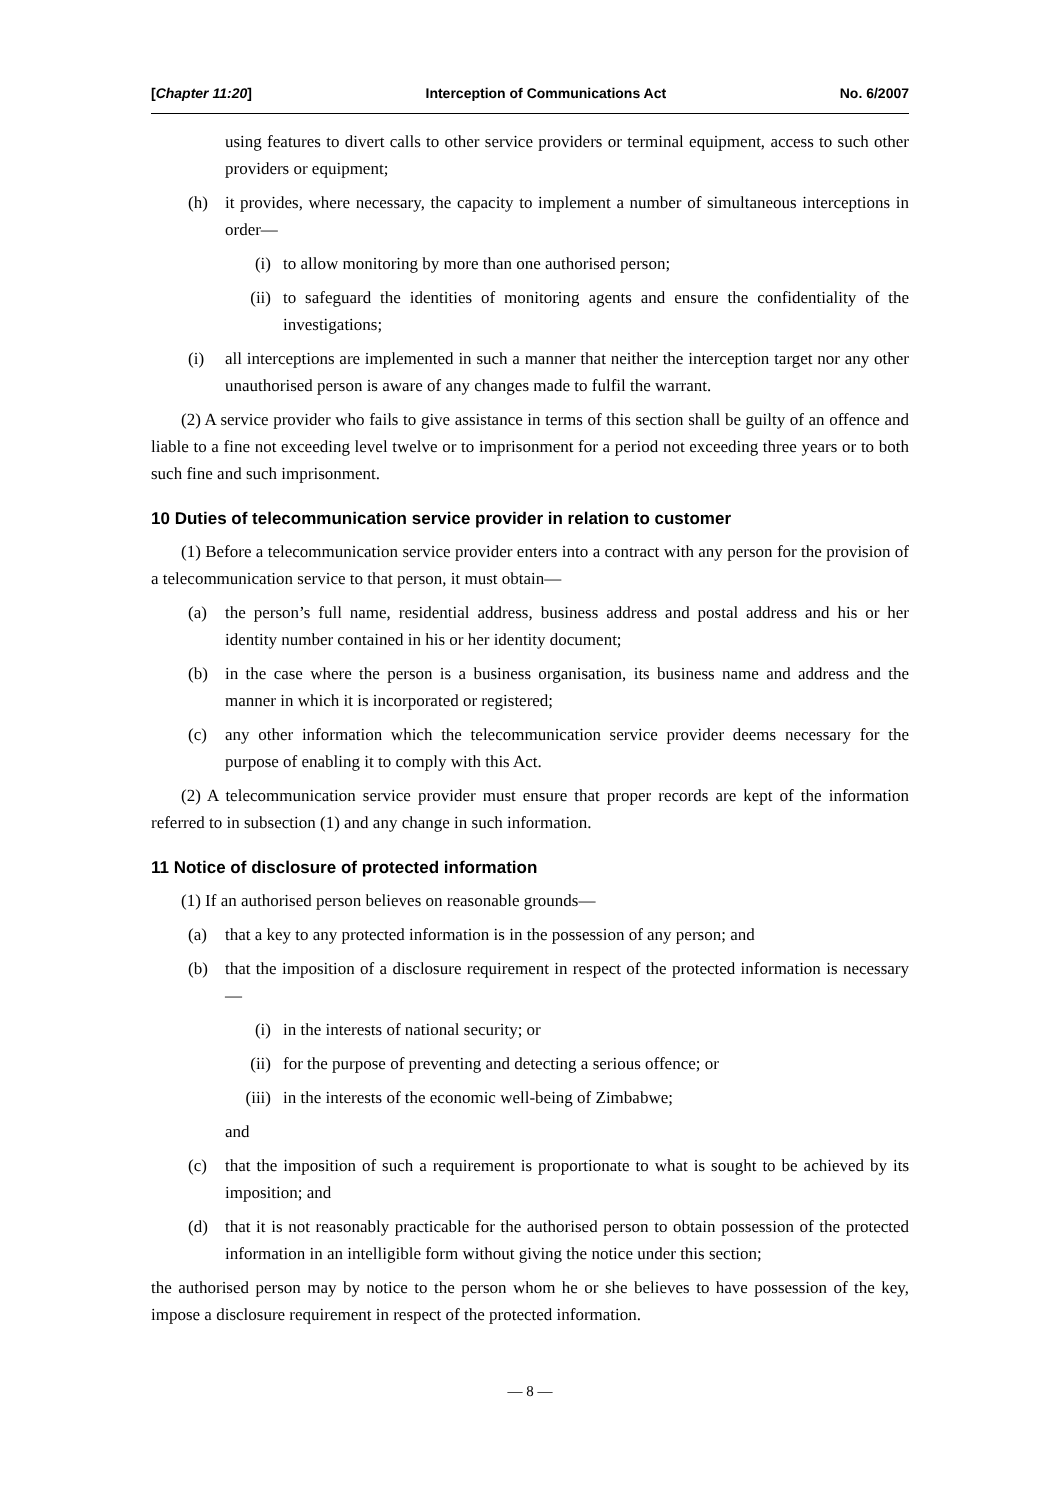[Chapter 11:20] Interception of Communications Act No. 6/2007
using features to divert calls to other service providers or terminal equipment, access to such other providers or equipment;
(h) it provides, where necessary, the capacity to implement a number of simultaneous interceptions in order—
(i) to allow monitoring by more than one authorised person;
(ii) to safeguard the identities of monitoring agents and ensure the confidentiality of the investigations;
(i) all interceptions are implemented in such a manner that neither the interception target nor any other unauthorised person is aware of any changes made to fulfil the warrant.
(2) A service provider who fails to give assistance in terms of this section shall be guilty of an offence and liable to a fine not exceeding level twelve or to imprisonment for a period not exceeding three years or to both such fine and such imprisonment.
10 Duties of telecommunication service provider in relation to customer
(1) Before a telecommunication service provider enters into a contract with any person for the provision of a telecommunication service to that person, it must obtain—
(a) the person’s full name, residential address, business address and postal address and his or her identity number contained in his or her identity document;
(b) in the case where the person is a business organisation, its business name and address and the manner in which it is incorporated or registered;
(c) any other information which the telecommunication service provider deems necessary for the purpose of enabling it to comply with this Act.
(2) A telecommunication service provider must ensure that proper records are kept of the information referred to in subsection (1) and any change in such information.
11 Notice of disclosure of protected information
(1) If an authorised person believes on reasonable grounds—
(a) that a key to any protected information is in the possession of any person; and
(b) that the imposition of a disclosure requirement in respect of the protected information is necessary—
(i) in the interests of national security; or
(ii) for the purpose of preventing and detecting a serious offence; or
(iii) in the interests of the economic well-being of Zimbabwe;
and
(c) that the imposition of such a requirement is proportionate to what is sought to be achieved by its imposition; and
(d) that it is not reasonably practicable for the authorised person to obtain possession of the protected information in an intelligible form without giving the notice under this section;
the authorised person may by notice to the person whom he or she believes to have possession of the key, impose a disclosure requirement in respect of the protected information.
— 8 —